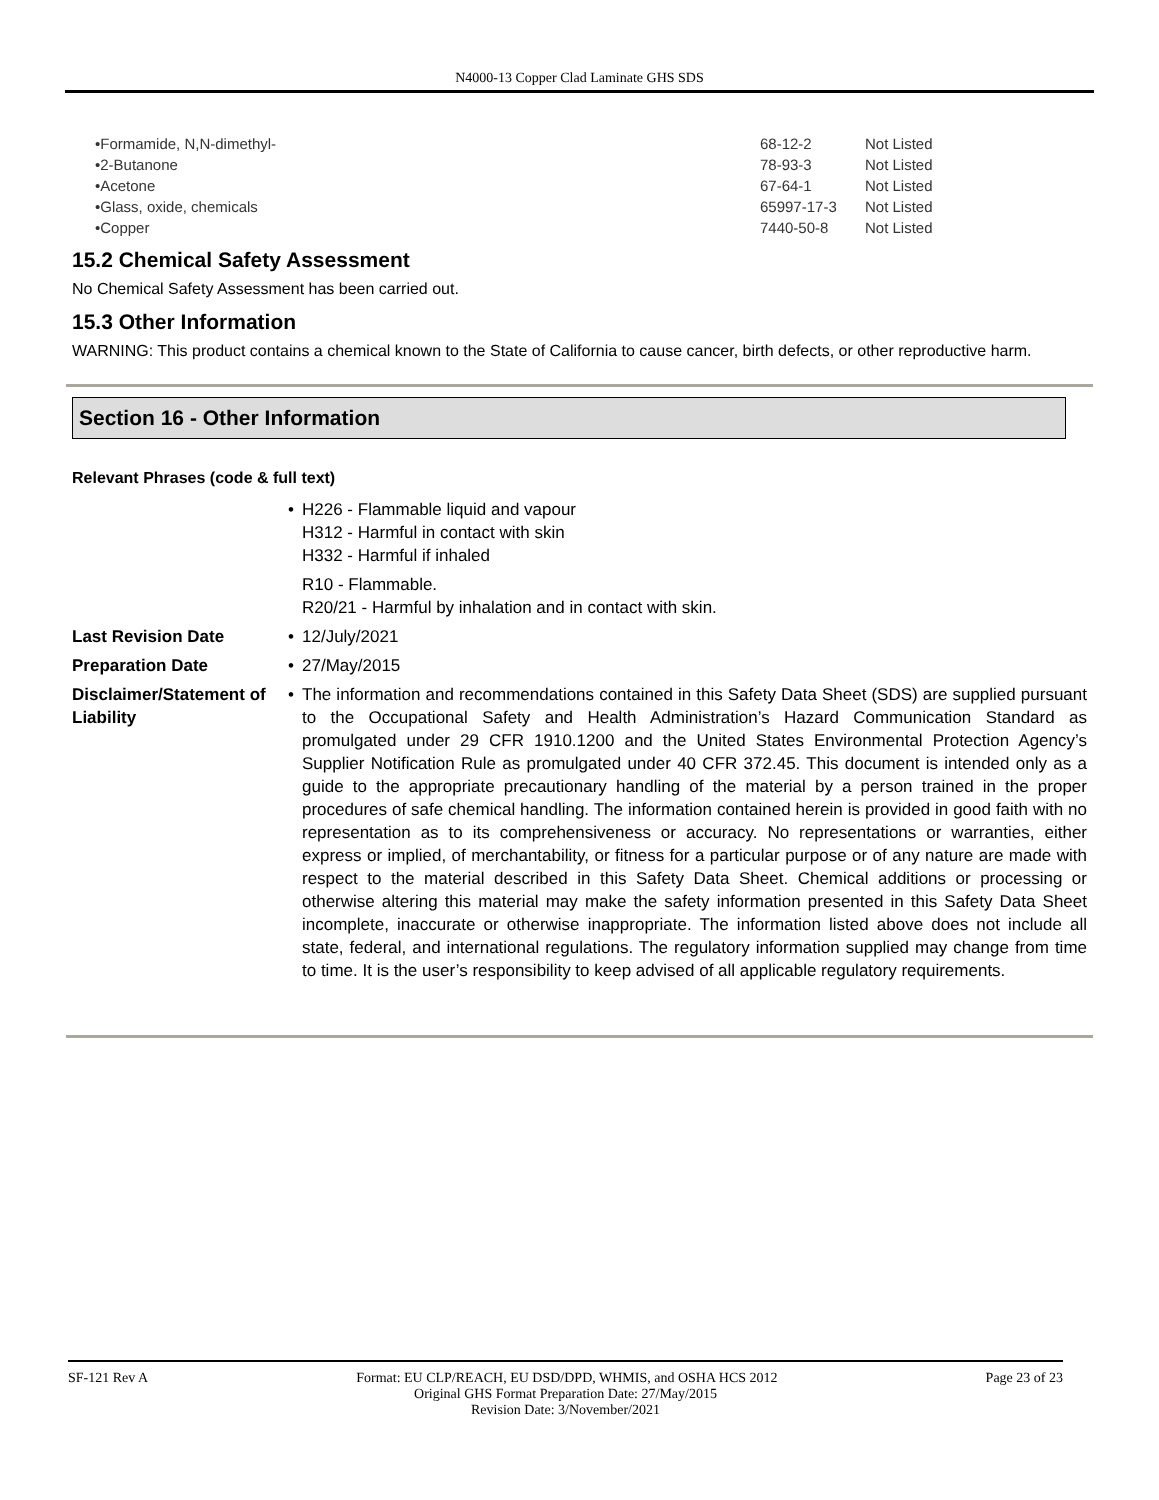N4000-13 Copper Clad Laminate GHS SDS
| •Formamide, N,N-dimethyl- | 68-12-2 | Not Listed |
| •2-Butanone | 78-93-3 | Not Listed |
| •Acetone | 67-64-1 | Not Listed |
| •Glass, oxide, chemicals | 65997-17-3 | Not Listed |
| •Copper | 7440-50-8 | Not Listed |
15.2 Chemical Safety Assessment
No Chemical Safety Assessment has been carried out.
15.3 Other Information
WARNING: This product contains a chemical known to the State of California to cause cancer, birth defects, or other reproductive harm.
Section 16 - Other Information
Relevant Phrases (code & full text)
| | • H226 - Flammable liquid and vapour H312 - Harmful in contact with skin H332 - Harmful if inhaled R10 - Flammable. R20/21 - Harmful by inhalation and in contact with skin. |
| Last Revision Date | • 12/July/2021 |
| Preparation Date | • 27/May/2015 |
| Disclaimer/Statement of Liability | • The information and recommendations contained in this Safety Data Sheet (SDS) are supplied pursuant to the Occupational Safety and Health Administration’s Hazard Communication Standard as promulgated under 29 CFR 1910.1200 and the United States Environmental Protection Agency’s Supplier Notification Rule as promulgated under 40 CFR 372.45. This document is intended only as a guide to the appropriate precautionary handling of the material by a person trained in the proper procedures of safe chemical handling. The information contained herein is provided in good faith with no representation as to its comprehensiveness or accuracy. No representations or warranties, either express or implied, of merchantability, or fitness for a particular purpose or of any nature are made with respect to the material described in this Safety Data Sheet. Chemical additions or processing or otherwise altering this material may make the safety information presented in this Safety Data Sheet incomplete, inaccurate or otherwise inappropriate. The information listed above does not include all state, federal, and international regulations. The regulatory information supplied may change from time to time. It is the user’s responsibility to keep advised of all applicable regulatory requirements. |
SF-121 Rev A Format: EU CLP/REACH, EU DSD/DPD, WHMIS, and OSHA HCS 2012 Page 23 of 23
Original GHS Format Preparation Date: 27/May/2015
Revision Date: 3/November/2021